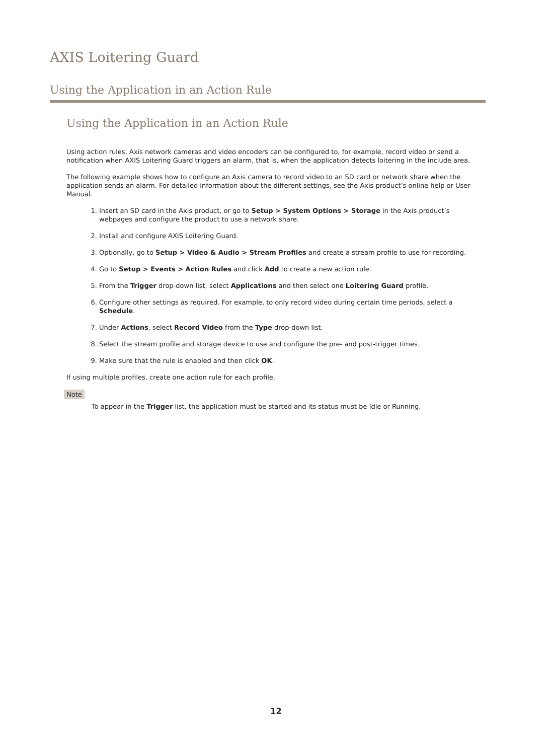AXIS Loitering Guard
Using the Application in an Action Rule
Using the Application in an Action Rule
Using action rules, Axis network cameras and video encoders can be configured to, for example, record video or send a notification when AXIS Loitering Guard triggers an alarm, that is, when the application detects loitering in the include area.
The following example shows how to configure an Axis camera to record video to an SD card or network share when the application sends an alarm. For detailed information about the different settings, see the Axis product’s online help or User Manual.
1. Insert an SD card in the Axis product, or go to Setup > System Options > Storage in the Axis product’s webpages and configure the product to use a network share.
2. Install and configure AXIS Loitering Guard.
3. Optionally, go to Setup > Video & Audio > Stream Profiles and create a stream profile to use for recording.
4. Go to Setup > Events > Action Rules and click Add to create a new action rule.
5. From the Trigger drop-down list, select Applications and then select one Loitering Guard profile.
6. Configure other settings as required. For example, to only record video during certain time periods, select a Schedule.
7. Under Actions, select Record Video from the Type drop-down list.
8. Select the stream profile and storage device to use and configure the pre- and post-trigger times.
9. Make sure that the rule is enabled and then click OK.
If using multiple profiles, create one action rule for each profile.
Note
To appear in the Trigger list, the application must be started and its status must be Idle or Running.
12